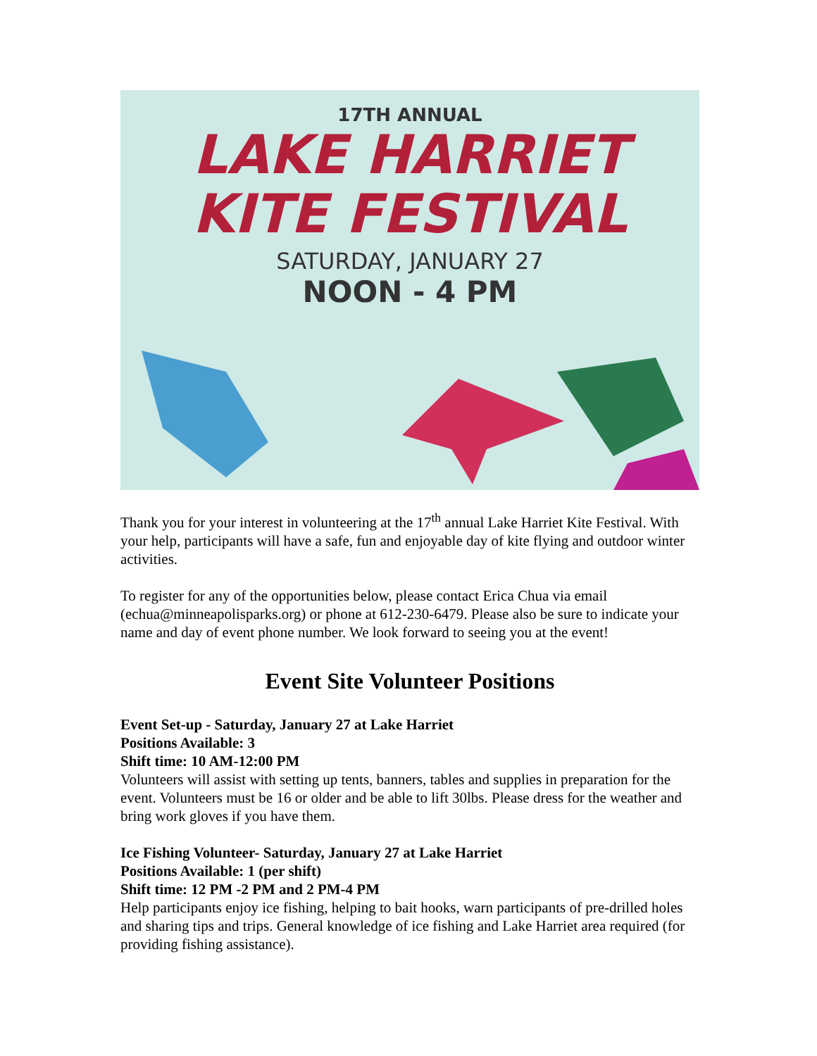17TH ANNUAL
LAKE HARRIET
KITE FESTIVAL
SATURDAY, JANUARY 27
NOON - 4 PM
Thank you for your interest in volunteering at the 17<sup>th</sup> annual Lake Harriet Kite Festival. With your help, participants will have a safe, fun and enjoyable day of kite flying and outdoor winter activities.
To register for any of the opportunities below, please contact Erica Chua via email (echua@minneapolisparks.org) or phone at 612-230-6479. Please also be sure to indicate your name and day of event phone number. We look forward to seeing you at the event!
Event Site Volunteer Positions
Event Set-up - Saturday, January 27 at Lake Harriet
Positions Available: 3
Shift time: 10 AM-12:00 PM
Volunteers will assist with setting up tents, banners, tables and supplies in preparation for the event. Volunteers must be 16 or older and be able to lift 30lbs. Please dress for the weather and bring work gloves if you have them.
Ice Fishing Volunteer- Saturday, January 27 at Lake Harriet
Positions Available: 1 (per shift)
Shift time: 12 PM -2 PM and 2 PM-4 PM
Help participants enjoy ice fishing, helping to bait hooks, warn participants of pre-drilled holes and sharing tips and trips. General knowledge of ice fishing and Lake Harriet area required (for providing fishing assistance).